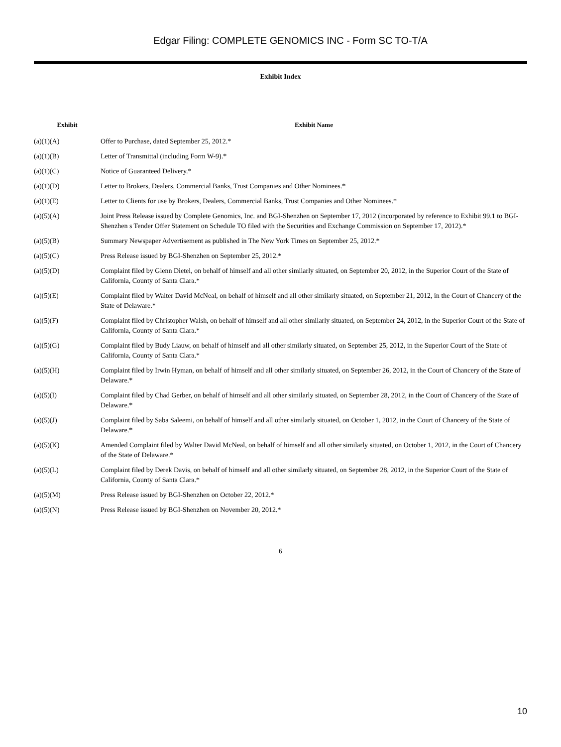Edgar Filing: COMPLETE GENOMICS INC - Form SC TO-T/A
Exhibit Index
| Exhibit | Exhibit Name |
| --- | --- |
| (a)(1)(A) | Offer to Purchase, dated September 25, 2012.* |
| (a)(1)(B) | Letter of Transmittal (including Form W-9).* |
| (a)(1)(C) | Notice of Guaranteed Delivery.* |
| (a)(1)(D) | Letter to Brokers, Dealers, Commercial Banks, Trust Companies and Other Nominees.* |
| (a)(1)(E) | Letter to Clients for use by Brokers, Dealers, Commercial Banks, Trust Companies and Other Nominees.* |
| (a)(5)(A) | Joint Press Release issued by Complete Genomics, Inc. and BGI-Shenzhen on September 17, 2012 (incorporated by reference to Exhibit 99.1 to BGI-Shenzhen s Tender Offer Statement on Schedule TO filed with the Securities and Exchange Commission on September 17, 2012).* |
| (a)(5)(B) | Summary Newspaper Advertisement as published in The New York Times on September 25, 2012.* |
| (a)(5)(C) | Press Release issued by BGI-Shenzhen on September 25, 2012.* |
| (a)(5)(D) | Complaint filed by Glenn Dietel, on behalf of himself and all other similarly situated, on September 20, 2012, in the Superior Court of the State of California, County of Santa Clara.* |
| (a)(5)(E) | Complaint filed by Walter David McNeal, on behalf of himself and all other similarly situated, on September 21, 2012, in the Court of Chancery of the State of Delaware.* |
| (a)(5)(F) | Complaint filed by Christopher Walsh, on behalf of himself and all other similarly situated, on September 24, 2012, in the Superior Court of the State of California, County of Santa Clara.* |
| (a)(5)(G) | Complaint filed by Budy Liauw, on behalf of himself and all other similarly situated, on September 25, 2012, in the Superior Court of the State of California, County of Santa Clara.* |
| (a)(5)(H) | Complaint filed by Irwin Hyman, on behalf of himself and all other similarly situated, on September 26, 2012, in the Court of Chancery of the State of Delaware.* |
| (a)(5)(I) | Complaint filed by Chad Gerber, on behalf of himself and all other similarly situated, on September 28, 2012, in the Court of Chancery of the State of Delaware.* |
| (a)(5)(J) | Complaint filed by Saba Saleemi, on behalf of himself and all other similarly situated, on October 1, 2012, in the Court of Chancery of the State of Delaware.* |
| (a)(5)(K) | Amended Complaint filed by Walter David McNeal, on behalf of himself and all other similarly situated, on October 1, 2012, in the Court of Chancery of the State of Delaware.* |
| (a)(5)(L) | Complaint filed by Derek Davis, on behalf of himself and all other similarly situated, on September 28, 2012, in the Superior Court of the State of California, County of Santa Clara.* |
| (a)(5)(M) | Press Release issued by BGI-Shenzhen on October 22, 2012.* |
| (a)(5)(N) | Press Release issued by BGI-Shenzhen on November 20, 2012.* |
6
10